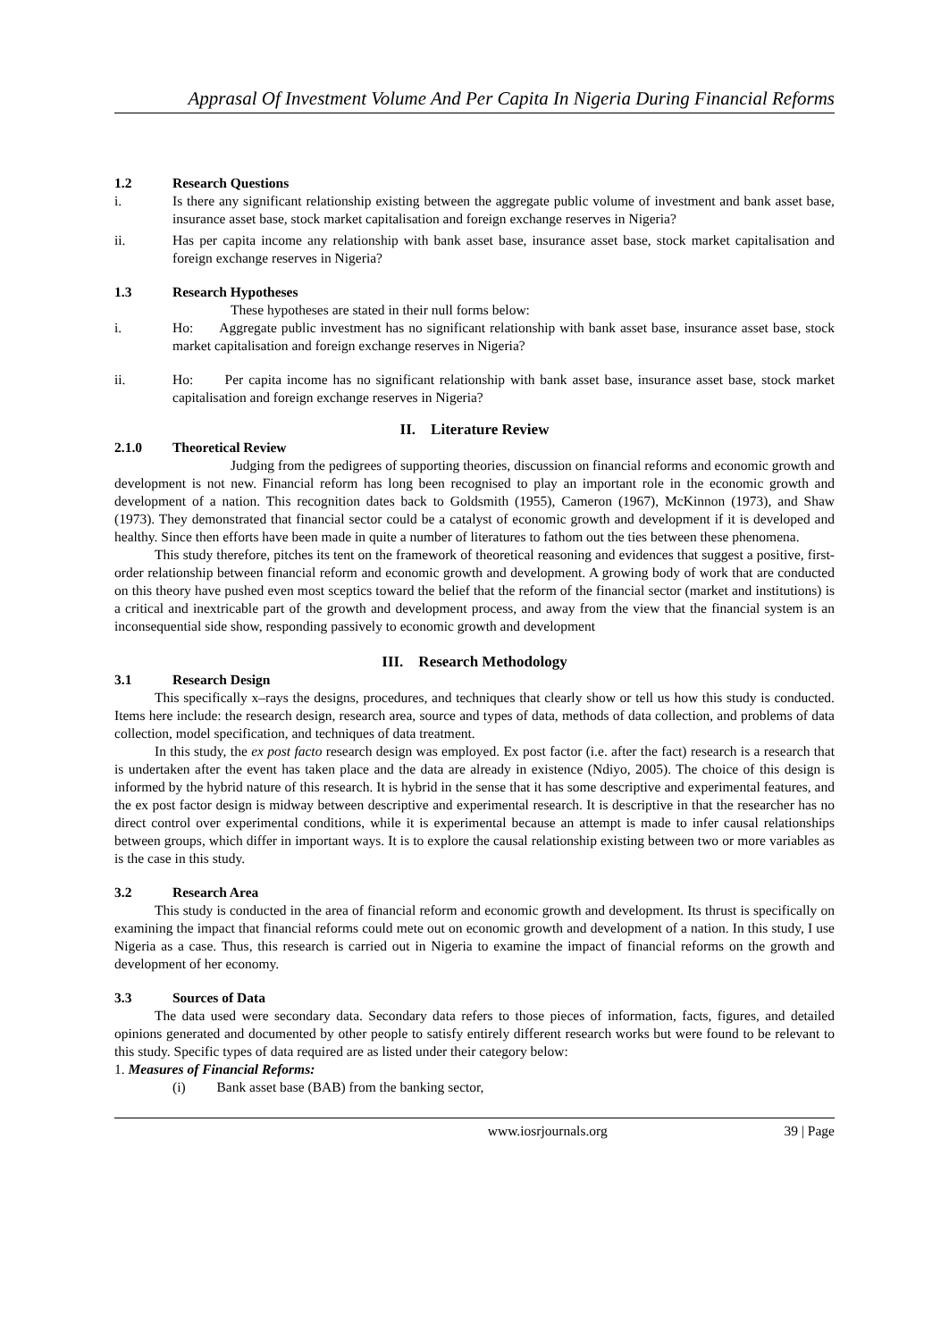Apprasal Of Investment Volume And Per Capita In Nigeria During Financial Reforms
1.2 Research Questions
i. Is there any significant relationship existing between the aggregate public volume of investment and bank asset base, insurance asset base, stock market capitalisation and foreign exchange reserves in Nigeria?
ii. Has per capita income any relationship with bank asset base, insurance asset base, stock market capitalisation and foreign exchange reserves in Nigeria?
1.3 Research Hypotheses
These hypotheses are stated in their null forms below:
i. Ho: Aggregate public investment has no significant relationship with bank asset base, insurance asset base, stock market capitalisation and foreign exchange reserves in Nigeria?
ii. Ho: Per capita income has no significant relationship with bank asset base, insurance asset base, stock market capitalisation and foreign exchange reserves in Nigeria?
II. Literature Review
2.1.0 Theoretical Review
Judging from the pedigrees of supporting theories, discussion on financial reforms and economic growth and development is not new. Financial reform has long been recognised to play an important role in the economic growth and development of a nation. This recognition dates back to Goldsmith (1955), Cameron (1967), McKinnon (1973), and Shaw (1973). They demonstrated that financial sector could be a catalyst of economic growth and development if it is developed and healthy. Since then efforts have been made in quite a number of literatures to fathom out the ties between these phenomena.
This study therefore, pitches its tent on the framework of theoretical reasoning and evidences that suggest a positive, first-order relationship between financial reform and economic growth and development. A growing body of work that are conducted on this theory have pushed even most sceptics toward the belief that the reform of the financial sector (market and institutions) is a critical and inextricable part of the growth and development process, and away from the view that the financial system is an inconsequential side show, responding passively to economic growth and development
III. Research Methodology
3.1 Research Design
This specifically x–rays the designs, procedures, and techniques that clearly show or tell us how this study is conducted. Items here include: the research design, research area, source and types of data, methods of data collection, and problems of data collection, model specification, and techniques of data treatment.
In this study, the ex post facto research design was employed. Ex post factor (i.e. after the fact) research is a research that is undertaken after the event has taken place and the data are already in existence (Ndiyo, 2005). The choice of this design is informed by the hybrid nature of this research. It is hybrid in the sense that it has some descriptive and experimental features, and the ex post factor design is midway between descriptive and experimental research. It is descriptive in that the researcher has no direct control over experimental conditions, while it is experimental because an attempt is made to infer causal relationships between groups, which differ in important ways. It is to explore the causal relationship existing between two or more variables as is the case in this study.
3.2 Research Area
This study is conducted in the area of financial reform and economic growth and development. Its thrust is specifically on examining the impact that financial reforms could mete out on economic growth and development of a nation. In this study, I use Nigeria as a case. Thus, this research is carried out in Nigeria to examine the impact of financial reforms on the growth and development of her economy.
3.3 Sources of Data
The data used were secondary data. Secondary data refers to those pieces of information, facts, figures, and detailed opinions generated and documented by other people to satisfy entirely different research works but were found to be relevant to this study. Specific types of data required are as listed under their category below:
1. Measures of Financial Reforms:
(i) Bank asset base (BAB) from the banking sector,
www.iosrjournals.org 39 | Page